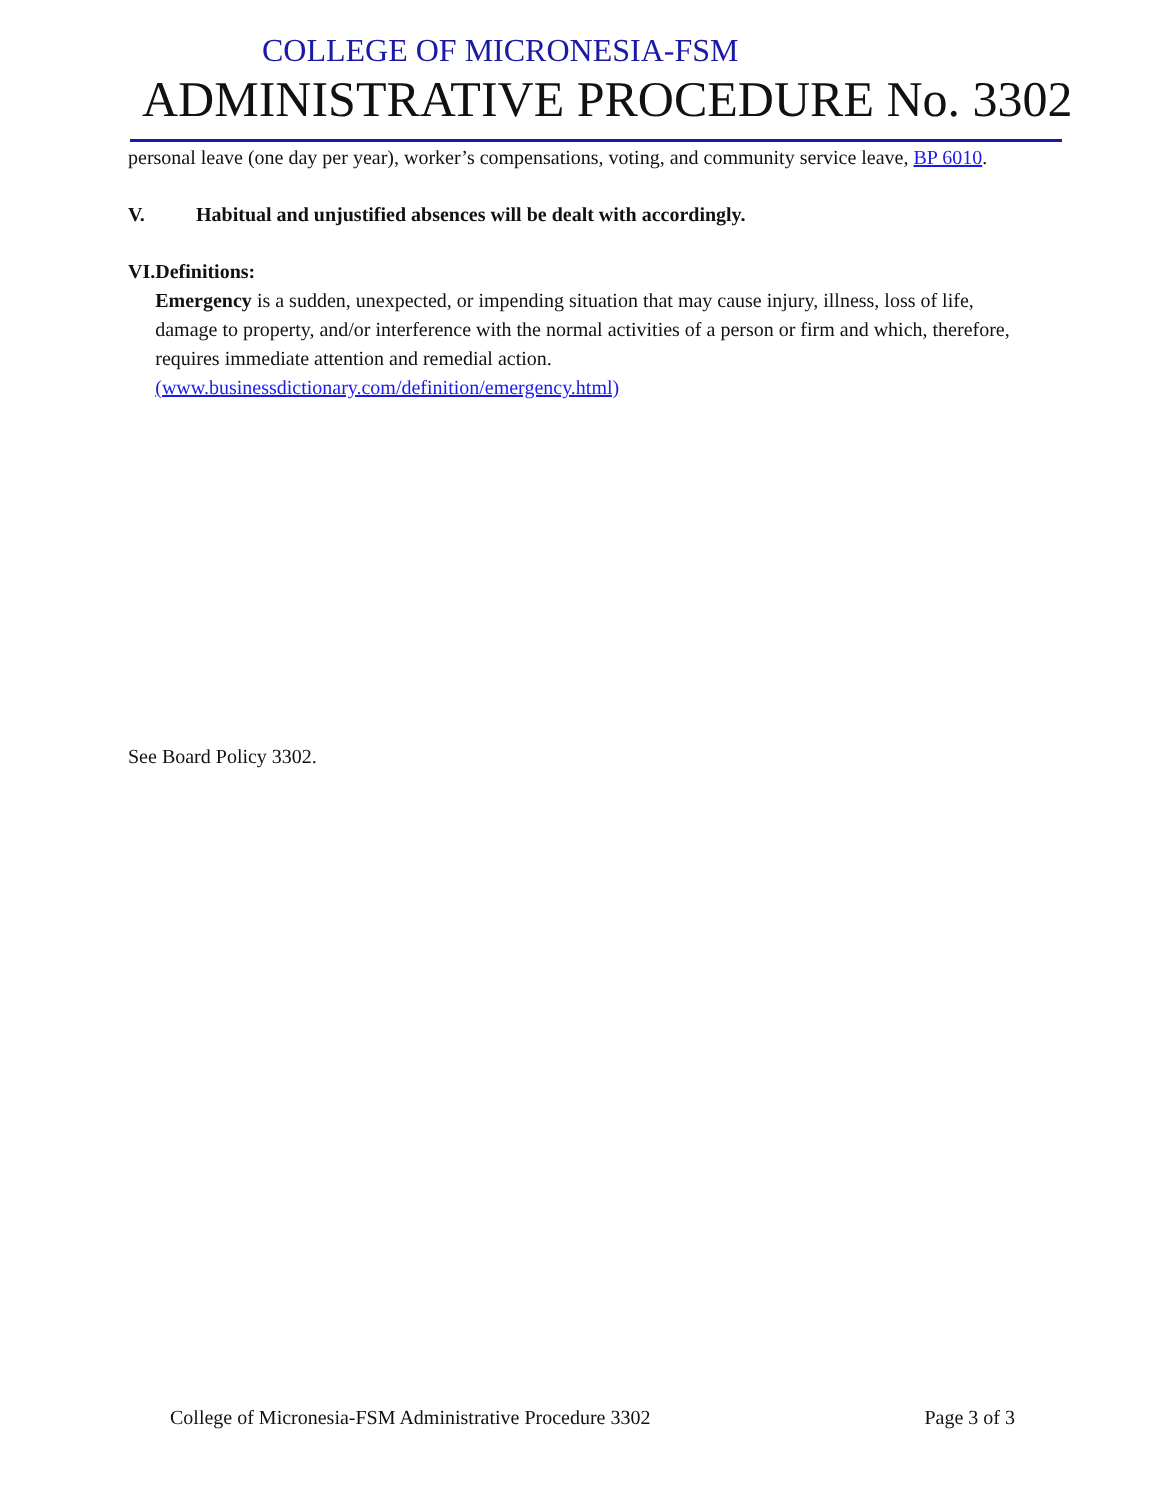COLLEGE OF MICRONESIA-FSM
ADMINISTRATIVE PROCEDURE No. 3302
personal leave (one day per year), worker’s compensations, voting, and community service leave, BP 6010.
V. Habitual and unjustified absences will be dealt with accordingly.
VI. Definitions:
Emergency is a sudden, unexpected, or impending situation that may cause injury, illness, loss of life, damage to property, and/or interference with the normal activities of a person or firm and which, therefore, requires immediate attention and remedial action. (www.businessdictionary.com/definition/emergency.html)
See Board Policy 3302.
College of Micronesia-FSM Administrative Procedure 3302 Page 3 of 3